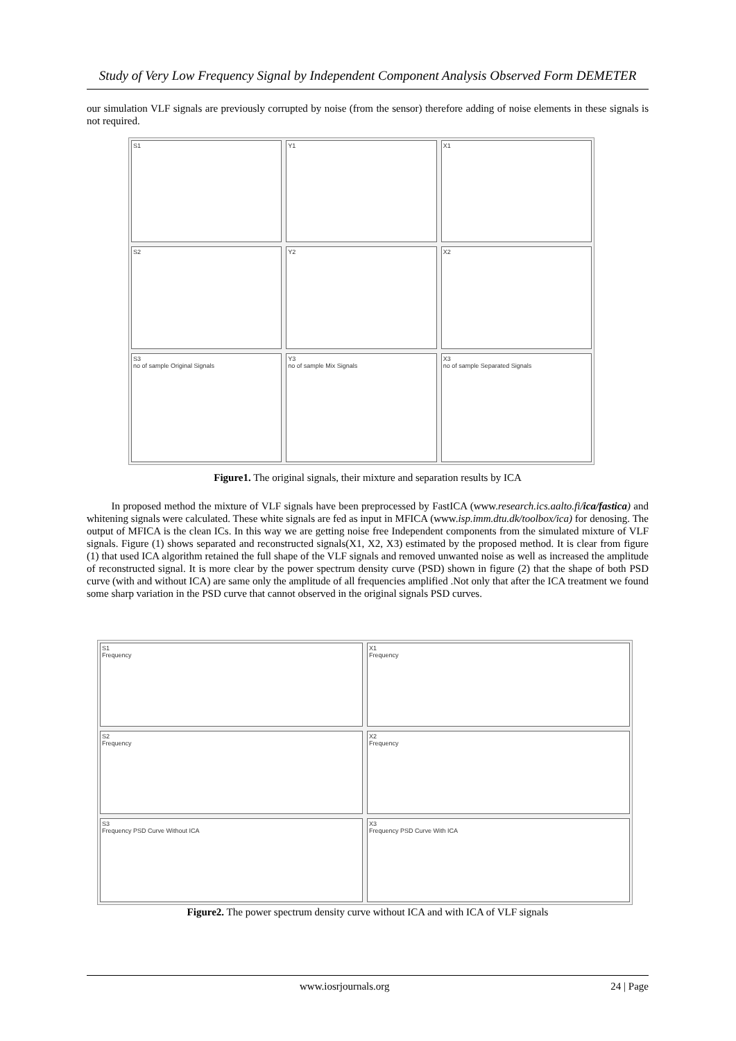Study of Very Low Frequency Signal by Independent Component Analysis Observed Form DEMETER
our simulation VLF signals are previously corrupted by noise (from the sensor) therefore adding of noise elements in these signals is not required.
S1
Y1
X1
S2
Y2
X2
S3
no of sample Original Signals
Y3
no of sample Mix Signals
X3
no of sample Separated Signals
Figure1. The original signals, their mixture and separation results by ICA
In proposed method the mixture of VLF signals have been preprocessed by FastICA (www.research.ics.aalto.fi/ica/fastica) and whitening signals were calculated. These white signals are fed as input in MFICA (www.isp.imm.dtu.dk/toolbox/ica) for denosing. The output of MFICA is the clean ICs. In this way we are getting noise free Independent components from the simulated mixture of VLF signals. Figure (1) shows separated and reconstructed signals(X1, X2, X3) estimated by the proposed method. It is clear from figure (1) that used ICA algorithm retained the full shape of the VLF signals and removed unwanted noise as well as increased the amplitude of reconstructed signal. It is more clear by the power spectrum density curve (PSD) shown in figure (2) that the shape of both PSD curve (with and without ICA) are same only the amplitude of all frequencies amplified .Not only that after the ICA treatment we found some sharp variation in the PSD curve that cannot observed in the original signals PSD curves.
S1
Frequency
X1
Frequency
S2
Frequency
X2
Frequency
S3
Frequency PSD Curve Without ICA
X3
Frequency PSD Curve With ICA
Figure2. The power spectrum density curve without ICA and with ICA of VLF signals
www.iosrjournals.org 24 | Page